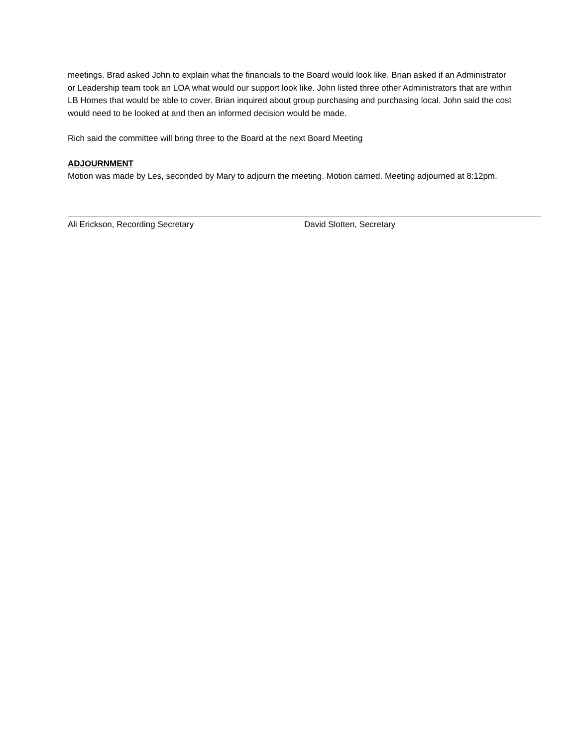meetings. Brad asked John to explain what the financials to the Board would look like. Brian asked if an Administrator or Leadership team took an LOA what would our support look like. John listed three other Administrators that are within LB Homes that would be able to cover. Brian inquired about group purchasing and purchasing local. John said the cost would need to be looked at and then an informed decision would be made.
Rich said the committee will bring three to the Board at the next Board Meeting
ADJOURNMENT
Motion was made by Les, seconded by Mary to adjourn the meeting. Motion carried. Meeting adjourned at 8:12pm.
Ali Erickson, Recording Secretary David Slotten, Secretary